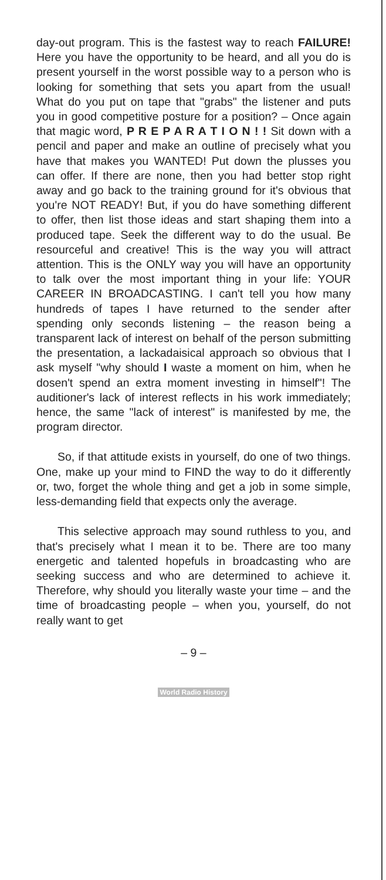day-out program. This is the fastest way to reach FAILURE! Here you have the opportunity to be heard, and all you do is present yourself in the worst possible way to a person who is looking for something that sets you apart from the usual! What do you put on tape that "grabs" the listener and puts you in good competitive posture for a position? – Once again that magic word, P R E P A R A T I O N ! ! Sit down with a pencil and paper and make an outline of precisely what you have that makes you WANTED! Put down the plusses you can offer. If there are none, then you had better stop right away and go back to the training ground for it's obvious that you're NOT READY! But, if you do have something different to offer, then list those ideas and start shaping them into a produced tape. Seek the different way to do the usual. Be resourceful and creative! This is the way you will attract attention. This is the ONLY way you will have an opportunity to talk over the most important thing in your life: YOUR CAREER IN BROADCASTING. I can't tell you how many hundreds of tapes I have returned to the sender after spending only seconds listening – the reason being a transparent lack of interest on behalf of the person submitting the presentation, a lackadaisical approach so obvious that I ask myself "why should I waste a moment on him, when he dosen't spend an extra moment investing in himself"! The auditioner's lack of interest reflects in his work immediately; hence, the same "lack of interest" is manifested by me, the program director.
So, if that attitude exists in yourself, do one of two things. One, make up your mind to FIND the way to do it differently or, two, forget the whole thing and get a job in some simple, less-demanding field that expects only the average.
This selective approach may sound ruthless to you, and that's precisely what I mean it to be. There are too many energetic and talented hopefuls in broadcasting who are seeking success and who are determined to achieve it. Therefore, why should you literally waste your time – and the time of broadcasting people – when you, yourself, do not really want to get
– 9 –
World Radio History